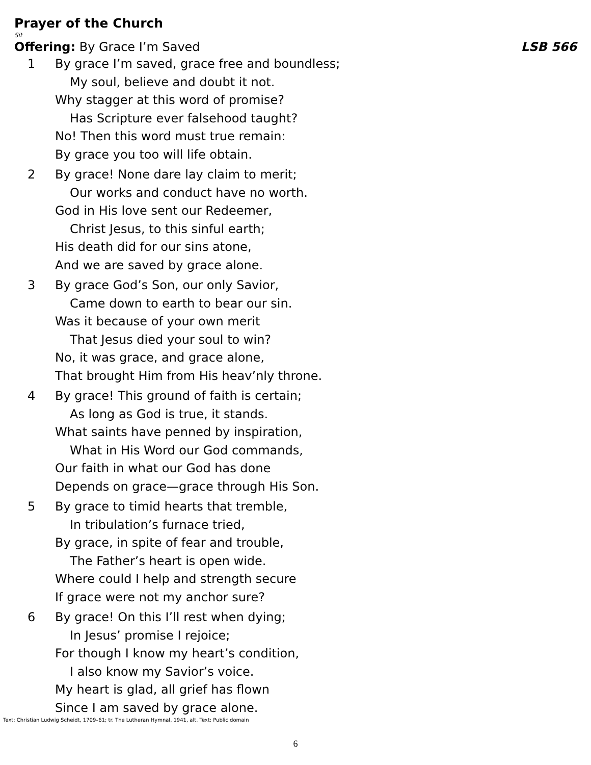Prayer of the Church
Sit
Offering: By Grace I’m Saved LSB 566
1 By grace I’m saved, grace free and boundless;
My soul, believe and doubt it not.
Why stagger at this word of promise?
Has Scripture ever falsehood taught?
No! Then this word must true remain:
By grace you too will life obtain.
2 By grace! None dare lay claim to merit;
Our works and conduct have no worth.
God in His love sent our Redeemer,
Christ Jesus, to this sinful earth;
His death did for our sins atone,
And we are saved by grace alone.
3 By grace God’s Son, our only Savior,
Came down to earth to bear our sin.
Was it because of your own merit
That Jesus died your soul to win?
No, it was grace, and grace alone,
That brought Him from His heav’nly throne.
4 By grace! This ground of faith is certain;
As long as God is true, it stands.
What saints have penned by inspiration,
What in His Word our God commands,
Our faith in what our God has done
Depends on grace—grace through His Son.
5 By grace to timid hearts that tremble,
In tribulation’s furnace tried,
By grace, in spite of fear and trouble,
The Father’s heart is open wide.
Where could I help and strength secure
If grace were not my anchor sure?
6 By grace! On this I’ll rest when dying;
In Jesus’ promise I rejoice;
For though I know my heart’s condition,
I also know my Savior’s voice.
My heart is glad, all grief has flown
Since I am saved by grace alone.
Text: Christian Ludwig Scheidt, 1709–61; tr. The Lutheran Hymnal, 1941, alt. Text: Public domain
6